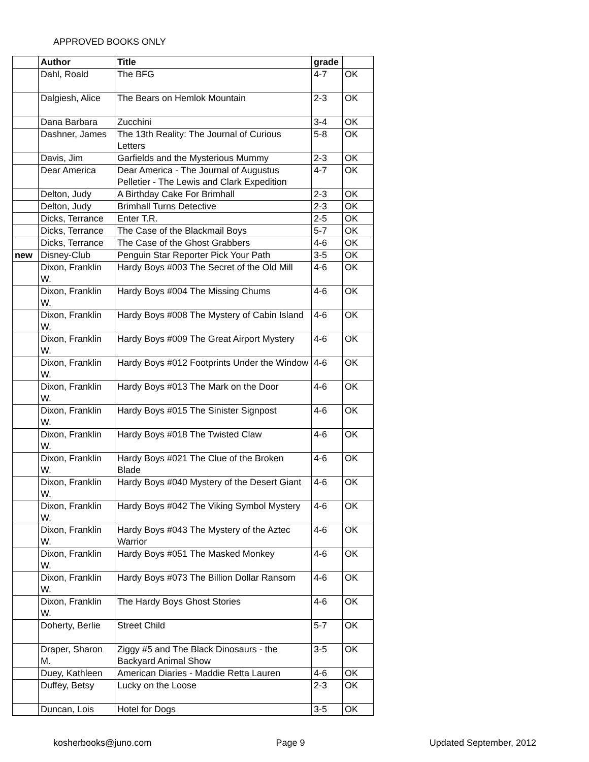APPROVED BOOKS ONLY
| | Author | Title | grade | |
| --- | --- | --- | --- | --- |
| | Dahl, Roald | The BFG | 4-7 | OK |
| | Dalgiesh, Alice | The Bears on Hemlok Mountain | 2-3 | OK |
| | Dana Barbara | Zucchini | 3-4 | OK |
| | Dashner, James | The 13th Reality: The Journal of Curious Letters | 5-8 | OK |
| | Davis, Jim | Garfields and the Mysterious Mummy | 2-3 | OK |
| | Dear America | Dear America - The Journal of Augustus Pelletier - The Lewis and Clark Expedition | 4-7 | OK |
| | Delton, Judy | A Birthday Cake For Brimhall | 2-3 | OK |
| | Delton, Judy | Brimhall Turns Detective | 2-3 | OK |
| | Dicks, Terrance | Enter T.R. | 2-5 | OK |
| | Dicks, Terrance | The Case of the Blackmail Boys | 5-7 | OK |
| | Dicks, Terrance | The Case of the Ghost Grabbers | 4-6 | OK |
| new | Disney-Club | Penguin Star Reporter Pick Your Path | 3-5 | OK |
| | Dixon, Franklin W. | Hardy Boys #003 The Secret of the Old Mill | 4-6 | OK |
| | Dixon, Franklin W. | Hardy Boys #004 The Missing Chums | 4-6 | OK |
| | Dixon, Franklin W. | Hardy Boys #008 The Mystery of Cabin Island | 4-6 | OK |
| | Dixon, Franklin W. | Hardy Boys #009 The Great Airport Mystery | 4-6 | OK |
| | Dixon, Franklin W. | Hardy Boys #012 Footprints Under the Window | 4-6 | OK |
| | Dixon, Franklin W. | Hardy Boys #013 The Mark on the Door | 4-6 | OK |
| | Dixon, Franklin W. | Hardy Boys #015 The Sinister Signpost | 4-6 | OK |
| | Dixon, Franklin W. | Hardy Boys #018 The Twisted Claw | 4-6 | OK |
| | Dixon, Franklin W. | Hardy Boys #021 The Clue of the Broken Blade | 4-6 | OK |
| | Dixon, Franklin W. | Hardy Boys #040 Mystery of the Desert Giant | 4-6 | OK |
| | Dixon, Franklin W. | Hardy Boys #042 The Viking Symbol Mystery | 4-6 | OK |
| | Dixon, Franklin W. | Hardy Boys #043 The Mystery of the Aztec Warrior | 4-6 | OK |
| | Dixon, Franklin W. | Hardy Boys #051 The Masked Monkey | 4-6 | OK |
| | Dixon, Franklin W. | Hardy Boys #073 The Billion Dollar Ransom | 4-6 | OK |
| | Dixon, Franklin W. | The Hardy Boys Ghost Stories | 4-6 | OK |
| | Doherty, Berlie | Street Child | 5-7 | OK |
| | Draper, Sharon M. | Ziggy #5 and The Black Dinosaurs - the Backyard Animal Show | 3-5 | OK |
| | Duey, Kathleen | American Diaries - Maddie Retta Lauren | 4-6 | OK |
| | Duffey, Betsy | Lucky on the Loose | 2-3 | OK |
| | Duncan, Lois | Hotel for Dogs | 3-5 | OK |
kosherbooks@juno.com Page 9 Updated September, 2012